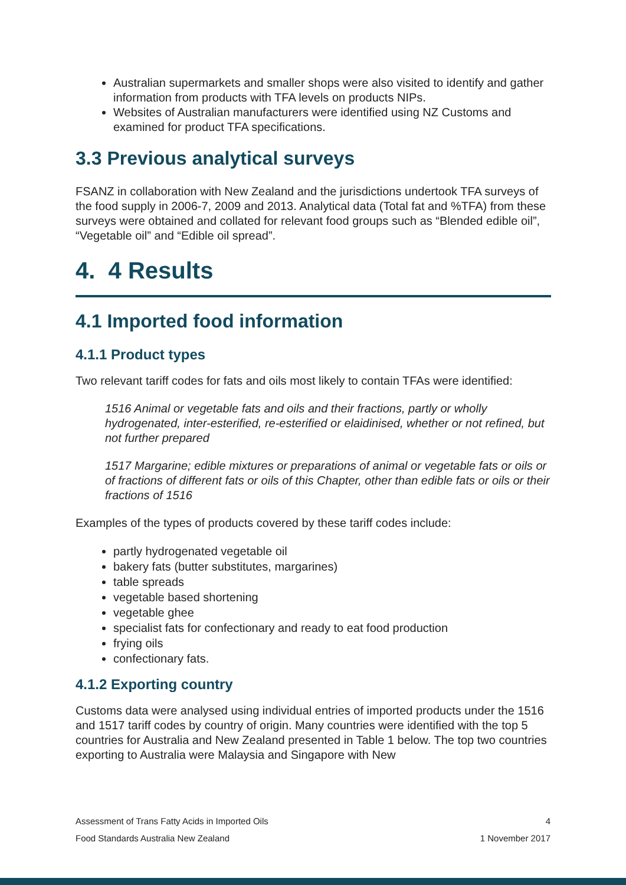Australian supermarkets and smaller shops were also visited to identify and gather information from products with TFA levels on products NIPs.
Websites of Australian manufacturers were identified using NZ Customs and examined for product TFA specifications.
3.3 Previous analytical surveys
FSANZ in collaboration with New Zealand and the jurisdictions undertook TFA surveys of the food supply in 2006-7, 2009 and 2013. Analytical data (Total fat and %TFA) from these surveys were obtained and collated for relevant food groups such as “Blended edible oil”, “Vegetable oil” and “Edible oil spread”.
4. 4 Results
4.1 Imported food information
4.1.1 Product types
Two relevant tariff codes for fats and oils most likely to contain TFAs were identified:
1516 Animal or vegetable fats and oils and their fractions, partly or wholly hydrogenated, inter-esterified, re-esterified or elaidinised, whether or not refined, but not further prepared
1517 Margarine; edible mixtures or preparations of animal or vegetable fats or oils or of fractions of different fats or oils of this Chapter, other than edible fats or oils or their fractions of 1516
Examples of the types of products covered by these tariff codes include:
partly hydrogenated vegetable oil
bakery fats (butter substitutes, margarines)
table spreads
vegetable based shortening
vegetable ghee
specialist fats for confectionary and ready to eat food production
frying oils
confectionary fats.
4.1.2 Exporting country
Customs data were analysed using individual entries of imported products under the 1516 and 1517 tariff codes by country of origin. Many countries were identified with the top 5 countries for Australia and New Zealand presented in Table 1 below. The top two countries exporting to Australia were Malaysia and Singapore with New
Assessment of Trans Fatty Acids in Imported Oils 4
Food Standards Australia New Zealand 1 November 2017